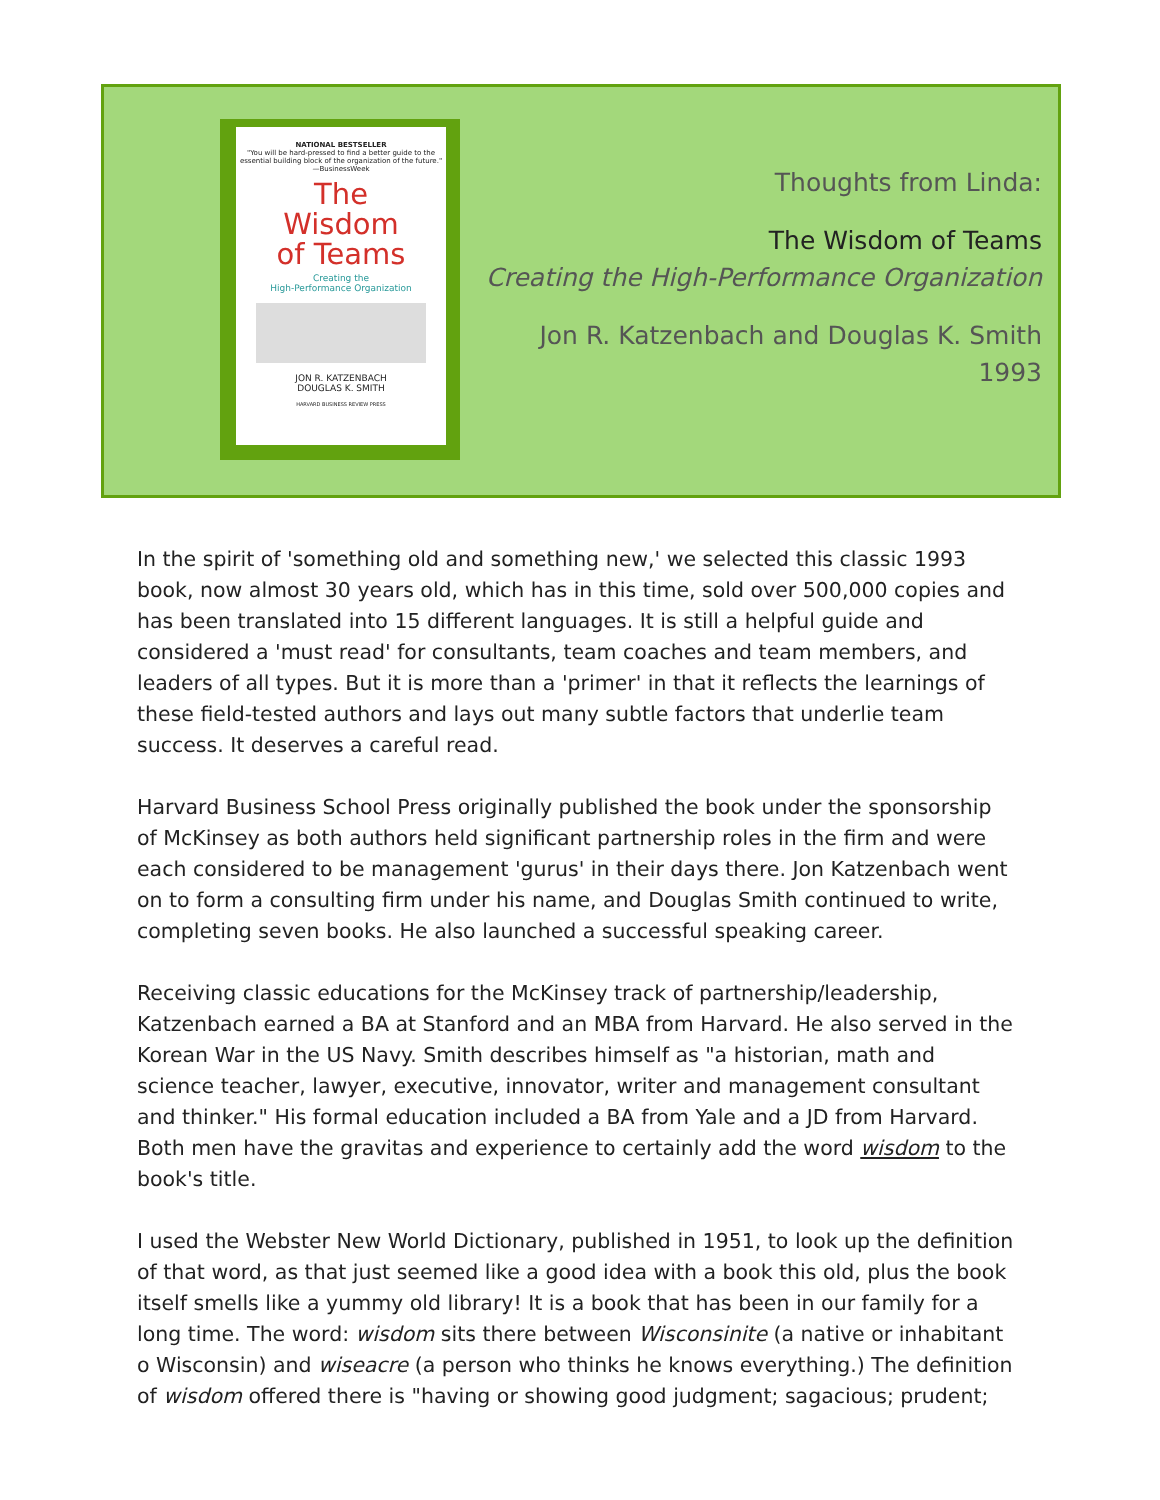NATIONAL BESTSELLER
"You will be hard-pressed to find a better guide to the essential building block of the organization of the future." —BusinessWeek
The
Wisdom
of Teams
Creating the
High-Performance Organization
JON R. KATZENBACH
DOUGLAS K. SMITH
HARVARD BUSINESS REVIEW PRESS
Thoughts from Linda:
The Wisdom of Teams
Creating the High-Performance Organization
Jon R. Katzenbach and Douglas K. Smith
1993
In the spirit of 'something old and something new,' we selected this classic 1993 book, now almost 30 years old, which has in this time, sold over 500,000 copies and has been translated into 15 different languages. It is still a helpful guide and considered a 'must read' for consultants, team coaches and team members, and leaders of all types. But it is more than a 'primer' in that it reflects the learnings of these field-tested authors and lays out many subtle factors that underlie team success. It deserves a careful read.
Harvard Business School Press originally published the book under the sponsorship of McKinsey as both authors held significant partnership roles in the firm and were each considered to be management 'gurus' in their days there. Jon Katzenbach went on to form a consulting firm under his name, and Douglas Smith continued to write, completing seven books. He also launched a successful speaking career.
Receiving classic educations for the McKinsey track of partnership/leadership, Katzenbach earned a BA at Stanford and an MBA from Harvard. He also served in the Korean War in the US Navy. Smith describes himself as "a historian, math and science teacher, lawyer, executive, innovator, writer and management consultant and thinker." His formal education included a BA from Yale and a JD from Harvard. Both men have the gravitas and experience to certainly add the word wisdom to the book's title.
I used the Webster New World Dictionary, published in 1951, to look up the definition of that word, as that just seemed like a good idea with a book this old, plus the book itself smells like a yummy old library! It is a book that has been in our family for a long time. The word: wisdom sits there between Wisconsinite (a native or inhabitant o Wisconsin) and wiseacre (a person who thinks he knows everything.) The definition of wisdom offered there is "having or showing good judgment; sagacious; prudent;